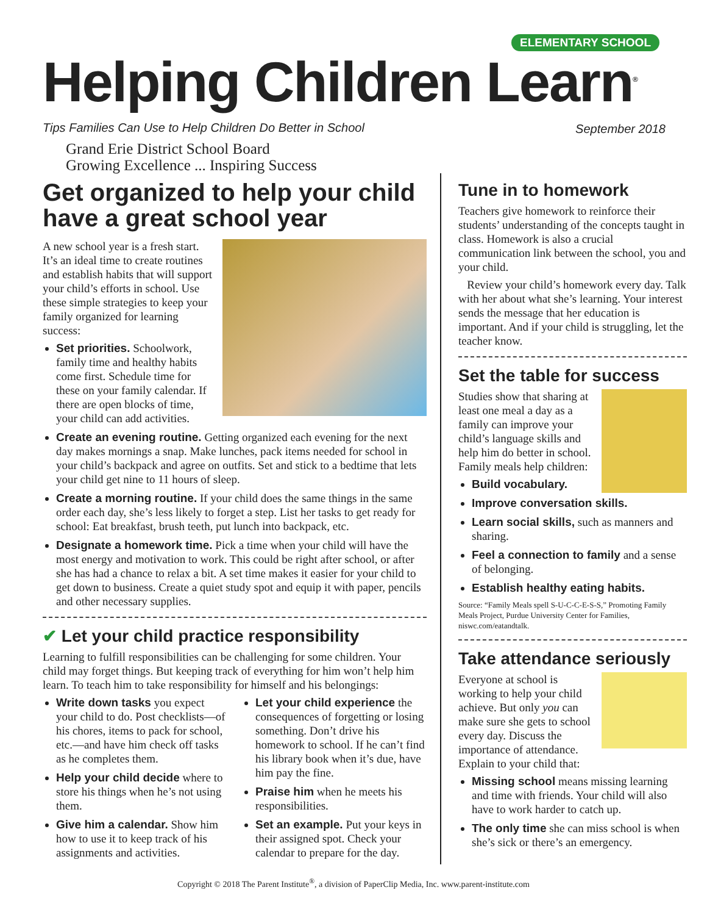ELEMENTARY SCHOOL
Helping Children Learn<sup>®</sup>
Tips Families Can Use to Help Children Do Better in School
September 2018
Grand Erie District School Board
Growing Excellence ... Inspiring Success
Get organized to help your child have a great school year
A new school year is a fresh start. It’s an ideal time to create routines and establish habits that will support your child’s efforts in school. Use these simple strategies to keep your family organized for learning success:
Set priorities. Schoolwork, family time and healthy habits come first. Schedule time for these on your family calendar. If there are open blocks of time, your child can add activities.
Create an evening routine. Getting organized each evening for the next day makes mornings a snap. Make lunches, pack items needed for school in your child’s backpack and agree on outfits. Set and stick to a bedtime that lets your child get nine to 11 hours of sleep.
Create a morning routine. If your child does the same things in the same order each day, she’s less likely to forget a step. List her tasks to get ready for school: Eat breakfast, brush teeth, put lunch into backpack, etc.
Designate a homework time. Pick a time when your child will have the most energy and motivation to work. This could be right after school, or after she has had a chance to relax a bit. A set time makes it easier for your child to get down to business. Create a quiet study spot and equip it with paper, pencils and other necessary supplies.
✔ Let your child practice responsibility
Learning to fulfill responsibilities can be challenging for some children. Your child may forget things. But keeping track of everything for him won’t help him learn. To teach him to take responsibility for himself and his belongings:
Write down tasks you expect your child to do. Post checklists—of his chores, items to pack for school, etc.—and have him check off tasks as he completes them.
Help your child decide where to store his things when he’s not using them.
Give him a calendar. Show him how to use it to keep track of his assignments and activities.
Let your child experience the consequences of forgetting or losing something. Don’t drive his homework to school. If he can’t find his library book when it’s due, have him pay the fine.
Praise him when he meets his responsibilities.
Set an example. Put your keys in their assigned spot. Check your calendar to prepare for the day.
Tune in to homework
Teachers give homework to reinforce their students’ understanding of the concepts taught in class. Homework is also a crucial communication link between the school, you and your child.
Review your child’s homework every day. Talk with her about what she’s learning. Your interest sends the message that her education is important. And if your child is struggling, let the teacher know.
Set the table for success
Studies show that sharing at least one meal a day as a family can improve your child’s language skills and help him do better in school. Family meals help children:
Build vocabulary.
Improve conversation skills.
Learn social skills, such as manners and sharing.
Feel a connection to family and a sense of belonging.
Establish healthy eating habits.
Source: “Family Meals spell S-U-C-C-E-S-S,” Promoting Family Meals Project, Purdue University Center for Families, niswc.com/eatandtalk.
Take attendance seriously
Everyone at school is working to help your child achieve. But only you can make sure she gets to school every day. Discuss the importance of attendance. Explain to your child that:
Missing school means missing learning and time with friends. Your child will also have to work harder to catch up.
The only time she can miss school is when she’s sick or there’s an emergency.
Copyright © 2018 The Parent Institute<sup>®</sup>, a division of PaperClip Media, Inc. www.parent-institute.com